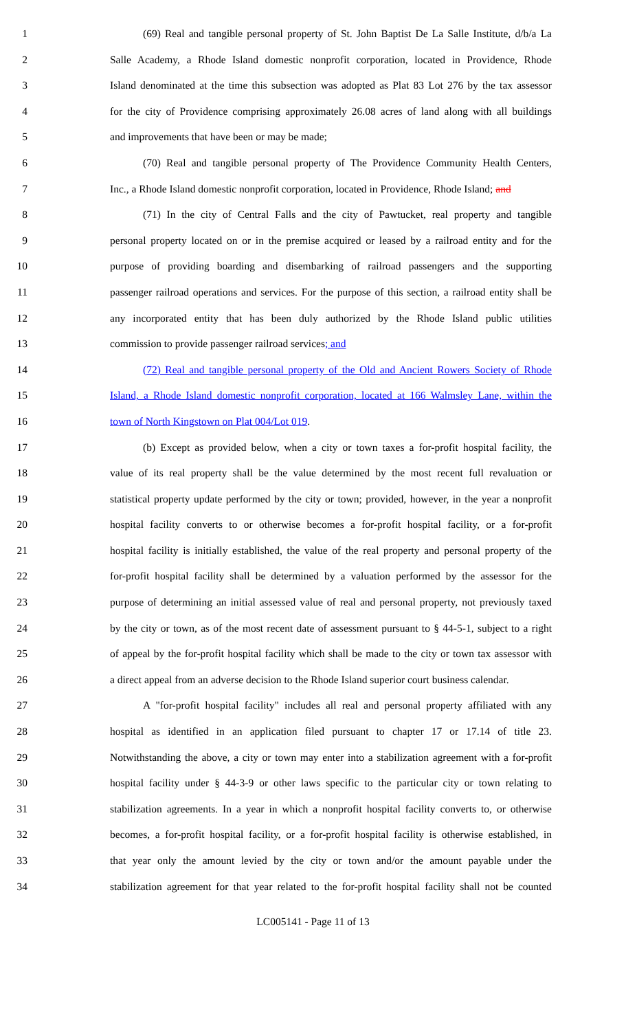1 (69) Real and tangible personal property of St. John Baptist De La Salle Institute, d/b/a La
2 Salle Academy, a Rhode Island domestic nonprofit corporation, located in Providence, Rhode
3 Island denominated at the time this subsection was adopted as Plat 83 Lot 276 by the tax assessor
4 for the city of Providence comprising approximately 26.08 acres of land along with all buildings
5 and improvements that have been or may be made;
6 (70) Real and tangible personal property of The Providence Community Health Centers,
7 Inc., a Rhode Island domestic nonprofit corporation, located in Providence, Rhode Island; and
8 (71) In the city of Central Falls and the city of Pawtucket, real property and tangible
9 personal property located on or in the premise acquired or leased by a railroad entity and for the
10 purpose of providing boarding and disembarking of railroad passengers and the supporting
11 passenger railroad operations and services. For the purpose of this section, a railroad entity shall be
12 any incorporated entity that has been duly authorized by the Rhode Island public utilities
13 commission to provide passenger railroad services; and
14 (72) Real and tangible personal property of the Old and Ancient Rowers Society of Rhode
15 Island, a Rhode Island domestic nonprofit corporation, located at 166 Walmsley Lane, within the
16 town of North Kingstown on Plat 004/Lot 019.
17 (b) Except as provided below, when a city or town taxes a for-profit hospital facility, the
18 value of its real property shall be the value determined by the most recent full revaluation or
19 statistical property update performed by the city or town; provided, however, in the year a nonprofit
20 hospital facility converts to or otherwise becomes a for-profit hospital facility, or a for-profit
21 hospital facility is initially established, the value of the real property and personal property of the
22 for-profit hospital facility shall be determined by a valuation performed by the assessor for the
23 purpose of determining an initial assessed value of real and personal property, not previously taxed
24 by the city or town, as of the most recent date of assessment pursuant to § 44-5-1, subject to a right
25 of appeal by the for-profit hospital facility which shall be made to the city or town tax assessor with
26 a direct appeal from an adverse decision to the Rhode Island superior court business calendar.
27 A "for-profit hospital facility" includes all real and personal property affiliated with any
28 hospital as identified in an application filed pursuant to chapter 17 or 17.14 of title 23.
29 Notwithstanding the above, a city or town may enter into a stabilization agreement with a for-profit
30 hospital facility under § 44-3-9 or other laws specific to the particular city or town relating to
31 stabilization agreements. In a year in which a nonprofit hospital facility converts to, or otherwise
32 becomes, a for-profit hospital facility, or a for-profit hospital facility is otherwise established, in
33 that year only the amount levied by the city or town and/or the amount payable under the
34 stabilization agreement for that year related to the for-profit hospital facility shall not be counted
LC005141 - Page 11 of 13